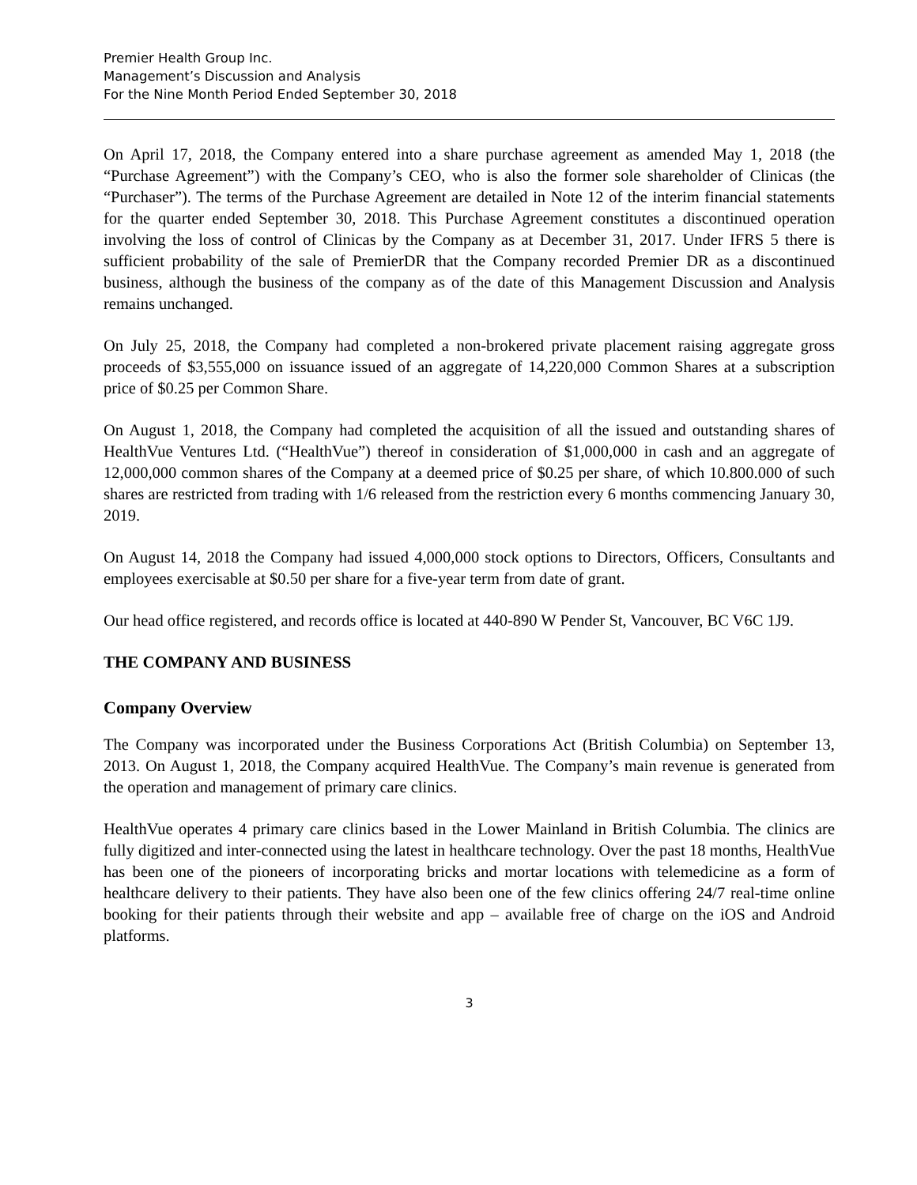Premier Health Group Inc.
Management’s Discussion and Analysis
For the Nine Month Period Ended September 30, 2018
On April 17, 2018, the Company entered into a share purchase agreement as amended May 1, 2018 (the “Purchase Agreement”) with the Company’s CEO, who is also the former sole shareholder of Clinicas (the “Purchaser”). The terms of the Purchase Agreement are detailed in Note 12 of the interim financial statements for the quarter ended September 30, 2018. This Purchase Agreement constitutes a discontinued operation involving the loss of control of Clinicas by the Company as at December 31, 2017. Under IFRS 5 there is sufficient probability of the sale of PremierDR that the Company recorded Premier DR as a discontinued business, although the business of the company as of the date of this Management Discussion and Analysis remains unchanged.
On July 25, 2018, the Company had completed a non-brokered private placement raising aggregate gross proceeds of $3,555,000 on issuance issued of an aggregate of 14,220,000 Common Shares at a subscription price of $0.25 per Common Share.
On August 1, 2018, the Company had completed the acquisition of all the issued and outstanding shares of HealthVue Ventures Ltd. (“HealthVue”) thereof in consideration of $1,000,000 in cash and an aggregate of 12,000,000 common shares of the Company at a deemed price of $0.25 per share, of which 10.800.000 of such shares are restricted from trading with 1/6 released from the restriction every 6 months commencing January 30, 2019.
On August 14, 2018 the Company had issued 4,000,000 stock options to Directors, Officers, Consultants and employees exercisable at $0.50 per share for a five-year term from date of grant.
Our head office registered, and records office is located at 440-890 W Pender St, Vancouver, BC V6C 1J9.
THE COMPANY AND BUSINESS
Company Overview
The Company was incorporated under the Business Corporations Act (British Columbia) on September 13, 2013. On August 1, 2018, the Company acquired HealthVue. The Company’s main revenue is generated from the operation and management of primary care clinics.
HealthVue operates 4 primary care clinics based in the Lower Mainland in British Columbia. The clinics are fully digitized and inter-connected using the latest in healthcare technology. Over the past 18 months, HealthVue has been one of the pioneers of incorporating bricks and mortar locations with telemedicine as a form of healthcare delivery to their patients. They have also been one of the few clinics offering 24/7 real-time online booking for their patients through their website and app – available free of charge on the iOS and Android platforms.
3